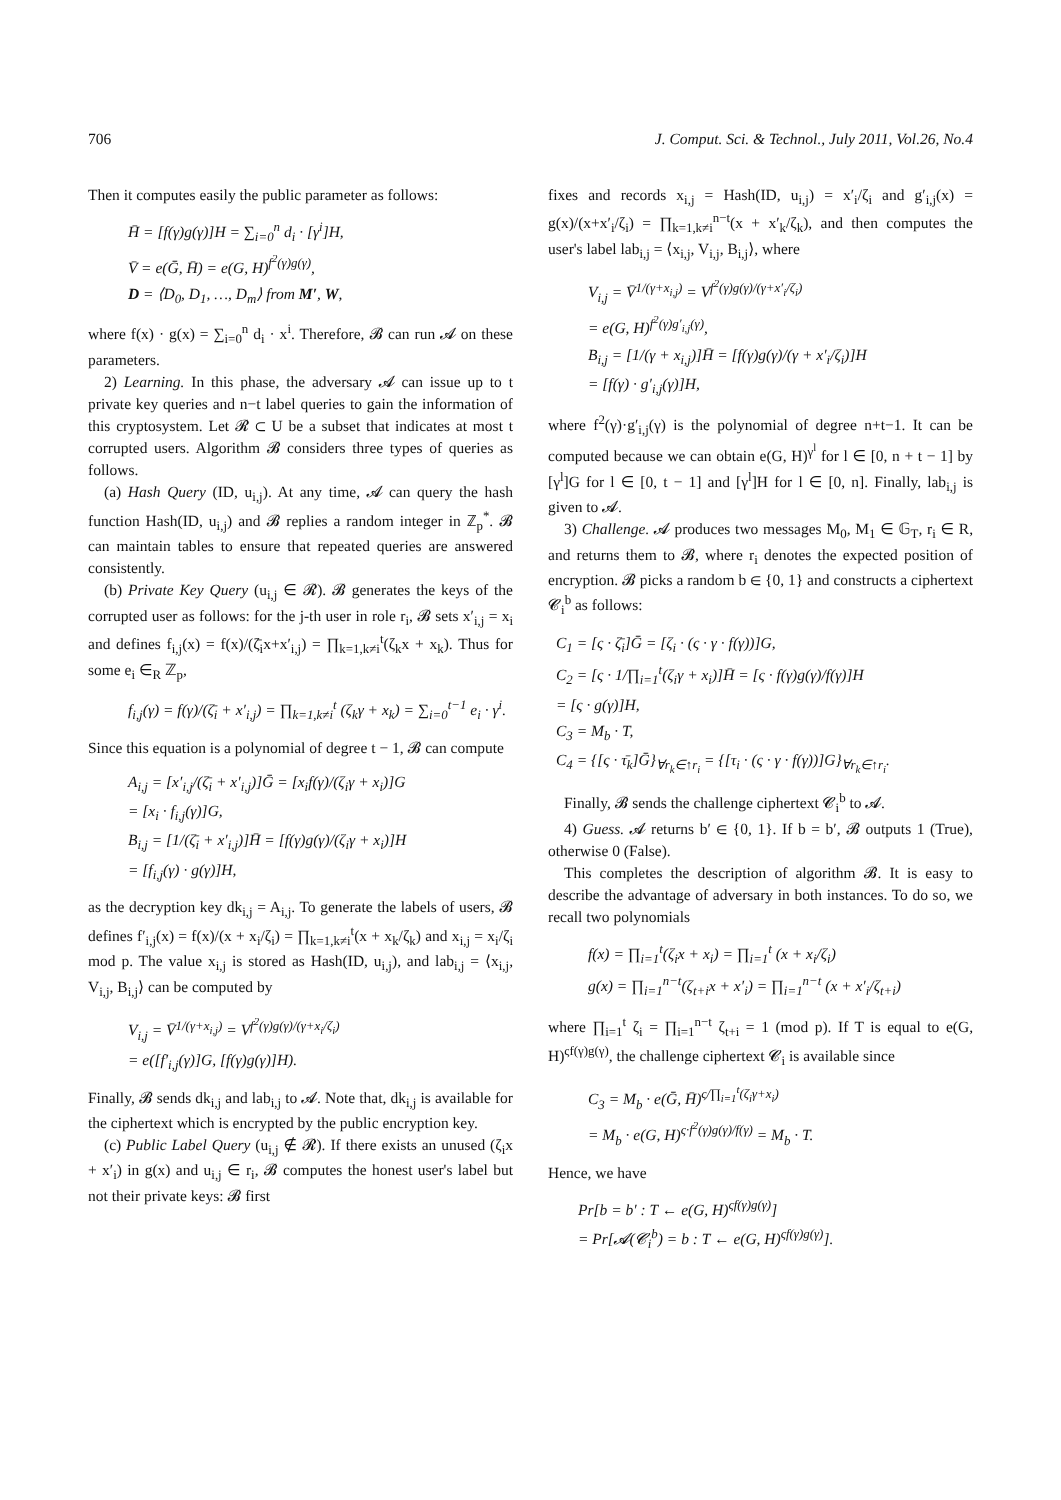706 J. Comput. Sci. & Technol., July 2011, Vol.26, No.4
Then it computes easily the public parameter as follows:
H̄ = [f(γ)g(γ)]H = ∑<sub>i=0</sub><sup>n</sup> d<sub>i</sub> · [γ<sup>i</sup>]H,
V̄ = e(Ḡ, H̄) = e(G, H)<sup>f<sup>2</sup>(γ)g(γ)</sup>,
D = ⟨D<sub>0</sub>, D<sub>1</sub>, …, D<sub>m</sub>⟩ from M′, W,
where f(x) · g(x) = ∑<sub>i=0</sub><sup>n</sup> d<sub>i</sub> · x<sup>i</sup>. Therefore, 𝓑 can run 𝓐 on these parameters.
2) Learning. In this phase, the adversary 𝓐 can issue up to t private key queries and n−t label queries to gain the information of this cryptosystem. Let 𝓡 ⊂ U be a subset that indicates at most t corrupted users. Algorithm 𝓑 considers three types of queries as follows.
(a) Hash Query (ID, u<sub>i,j</sub>). At any time, 𝓐 can query the hash function Hash(ID, u<sub>i,j</sub>) and 𝓑 replies a random integer in ℤ<sub>p</sub><sup>*</sup>. 𝓑 can maintain tables to ensure that repeated queries are answered consistently.
(b) Private Key Query (u<sub>i,j</sub> ∈ 𝓡). 𝓑 generates the keys of the corrupted user as follows: for the j-th user in role r<sub>i</sub>, 𝓑 sets x′<sub>i,j</sub> = x<sub>i</sub> and defines f<sub>i,j</sub>(x) = f(x)/(ζ̄<sub>i</sub>x+x′<sub>i,j</sub>) = ∏<sub>k=1,k≠i</sub><sup>t</sup>(ζ<sub>k</sub>x + x<sub>k</sub>). Thus for some e<sub>i</sub> ∈<sub>R</sub> ℤ<sub>p</sub>,
f<sub>i,j</sub>(γ) = f(γ)/(ζ̄<sub>i</sub> + x′<sub>i,j</sub>) = ∏<sub>k=1,k≠i</sub><sup>t</sup> (ζ<sub>k</sub>γ + x<sub>k</sub>) = ∑<sub>i=0</sub><sup>t−1</sup> e<sub>i</sub> · γ<sup>i</sup>.
Since this equation is a polynomial of degree t − 1, 𝓑 can compute
A<sub>i,j</sub> = [x′<sub>i,j</sub>/(ζ̄<sub>i</sub> + x′<sub>i,j</sub>)]Ḡ = [x<sub>i</sub>f(γ)/(ζ<sub>i</sub>γ + x<sub>i</sub>)]G
= [x<sub>i</sub> · f<sub>i,j</sub>(γ)]G,
B<sub>i,j</sub> = [1/(ζ̄<sub>i</sub> + x′<sub>i,j</sub>)]H̄ = [f(γ)g(γ)/(ζ<sub>i</sub>γ + x<sub>i</sub>)]H
= [f<sub>i,j</sub>(γ) · g(γ)]H,
as the decryption key dk<sub>i,j</sub> = A<sub>i,j</sub>. To generate the labels of users, 𝓑 defines f′<sub>i,j</sub>(x) = f(x)/(x + x<sub>i</sub>/ζ<sub>i</sub>) = ∏<sub>k=1,k≠i</sub><sup>t</sup>(x + x<sub>k</sub>/ζ<sub>k</sub>) and x<sub>i,j</sub> = x<sub>i</sub>/ζ<sub>i</sub> mod p. The value x<sub>i,j</sub> is stored as Hash(ID, u<sub>i,j</sub>), and lab<sub>i,j</sub> = ⟨x<sub>i,j</sub>, V<sub>i,j</sub>, B<sub>i,j</sub>⟩ can be computed by
V<sub>i,j</sub> = V̄<sup>1/(γ+x<sub>i,j</sub>)</sup> = V<sup>f<sup>2</sup>(γ)g(γ)/(γ+x<sub>i</sub>/ζ<sub>i</sub>)</sup>
= e([f′<sub>i,j</sub>(γ)]G, [f(γ)g(γ)]H).
Finally, 𝓑 sends dk<sub>i,j</sub> and lab<sub>i,j</sub> to 𝓐. Note that, dk<sub>i,j</sub> is available for the ciphertext which is encrypted by the public encryption key.
(c) Public Label Query (u<sub>i,j</sub> ∉ 𝓡). If there exists an unused (ζ<sub>i</sub>x + x′<sub>i</sub>) in g(x) and u<sub>i,j</sub> ∈ r<sub>i</sub>, 𝓑 computes the honest user's label but not their private keys: 𝓑 first
fixes and records x<sub>i,j</sub> = Hash(ID, u<sub>i,j</sub>) = x′<sub>i</sub>/ζ<sub>i</sub> and g′<sub>i,j</sub>(x) = g(x)/(x+x′<sub>i</sub>/ζ<sub>i</sub>) = ∏<sub>k=1,k≠i</sub><sup>n−t</sup>(x + x′<sub>k</sub>/ζ<sub>k</sub>), and then computes the user's label lab<sub>i,j</sub> = ⟨x<sub>i,j</sub>, V<sub>i,j</sub>, B<sub>i,j</sub>⟩, where
V<sub>i,j</sub> = V̄<sup>1/(γ+x<sub>i,j</sub>)</sup> = V<sup>f<sup>2</sup>(γ)g(γ)/(γ+x′<sub>i</sub>/ζ<sub>i</sub>)</sup>
= e(G, H)<sup>f<sup>2</sup>(γ)g′<sub>i,j</sub>(γ)</sup>,
B<sub>i,j</sub> = [1/(γ + x<sub>i,j</sub>)]H̄ = [f(γ)g(γ)/(γ + x′<sub>i</sub>/ζ<sub>i</sub>)]H
= [f(γ) · g′<sub>i,j</sub>(γ)]H,
where f<sup>2</sup>(γ)·g′<sub>i,j</sub>(γ) is the polynomial of degree n+t−1. It can be computed because we can obtain e(G, H)<sup>γ<sup>l</sup></sup> for l ∈ [0, n + t − 1] by [γ<sup>l</sup>]G for l ∈ [0, t − 1] and [γ<sup>l</sup>]H for l ∈ [0, n]. Finally, lab<sub>i,j</sub> is given to 𝓐.
3) Challenge. 𝓐 produces two messages M<sub>0</sub>, M<sub>1</sub> ∈ 𝔾<sub>T</sub>, r<sub>i</sub> ∈ R, and returns them to 𝓑, where r<sub>i</sub> denotes the expected position of encryption. 𝓑 picks a random b ∈ {0, 1} and constructs a ciphertext 𝓒<sub>i</sub><sup>b</sup> as follows:
C<sub>1</sub> = [ς · ζ̄<sub>i</sub>]Ḡ = [ζ<sub>i</sub> · (ς · γ · f(γ))]G,
C<sub>2</sub> = [ς · 1/∏<sub>i=1</sub><sup>t</sup>(ζ<sub>i</sub>γ + x<sub>i</sub>)]H̄ = [ς · f(γ)g(γ)/f(γ)]H
= [ς · g(γ)]H,
C<sub>3</sub> = M<sub>b</sub> · T,
C<sub>4</sub> = {[ς · τ̄<sub>k</sub>]Ḡ}<sub>∀r<sub>k</sub>∈↑r<sub>i</sub></sub> = {[τ<sub>i</sub> · (ς · γ · f(γ))]G}<sub>∀r<sub>k</sub>∈↑r<sub>i</sub></sub>.
Finally, 𝓑 sends the challenge ciphertext 𝓒<sub>i</sub><sup>b</sup> to 𝓐.
4) Guess. 𝓐 returns b′ ∈ {0, 1}. If b = b′, 𝓑 outputs 1 (True), otherwise 0 (False).
This completes the description of algorithm 𝓑. It is easy to describe the advantage of adversary in both instances. To do so, we recall two polynomials
f(x) = ∏<sub>i=1</sub><sup>t</sup>(ζ<sub>i</sub>x + x<sub>i</sub>) = ∏<sub>i=1</sub><sup>t</sup> (x + x<sub>i</sub>/ζ<sub>i</sub>)
g(x) = ∏<sub>i=1</sub><sup>n−t</sup>(ζ<sub>t+i</sub>x + x′<sub>i</sub>) = ∏<sub>i=1</sub><sup>n−t</sup> (x + x′<sub>i</sub>/ζ<sub>t+i</sub>)
where ∏<sub>i=1</sub><sup>t</sup> ζ<sub>i</sub> = ∏<sub>i=1</sub><sup>n−t</sup> ζ<sub>t+i</sub> = 1 (mod p). If T is equal to e(G, H)<sup>ςf(γ)g(γ)</sup>, the challenge ciphertext 𝓒<sub>i</sub> is available since
C<sub>3</sub> = M<sub>b</sub> · e(Ḡ, H̄)<sup>ς/∏<sub>i=1</sub><sup>t</sup>(ζ<sub>i</sub>γ+x<sub>i</sub>)</sup>
= M<sub>b</sub> · e(G, H)<sup>ς·f<sup>2</sup>(γ)g(γ)/f(γ)</sup> = M<sub>b</sub> · T.
Hence, we have
Pr[b = b′ : T ← e(G, H)<sup>ςf(γ)g(γ)</sup>]
= Pr[𝓐(𝓒<sub>i</sub><sup>b</sup>) = b : T ← e(G, H)<sup>ςf(γ)g(γ)</sup>].